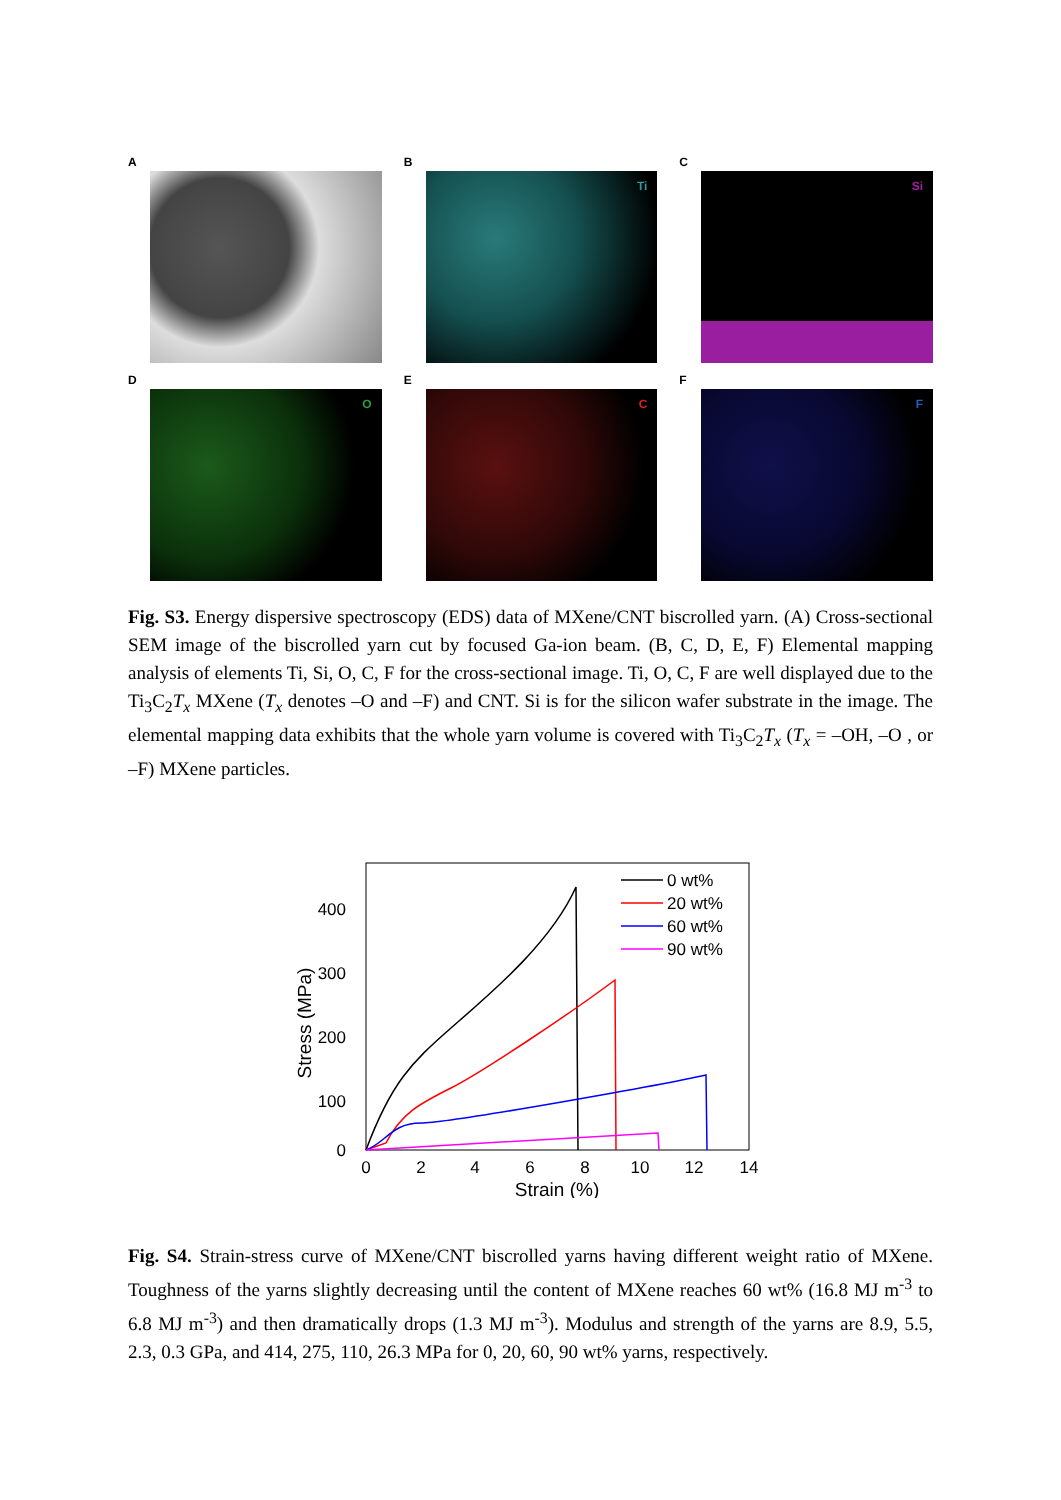A
B
Ti
C
Si
D
O
E
C
F
F
Fig. S3. Energy dispersive spectroscopy (EDS) data of MXene/CNT biscrolled yarn. (A) Cross-sectional SEM image of the biscrolled yarn cut by focused Ga-ion beam. (B, C, D, E, F) Elemental mapping analysis of elements Ti, Si, O, C, F for the cross-sectional image. Ti, O, C, F are well displayed due to the Ti<sub>3</sub>C<sub>2</sub>T<sub>x</sub> MXene (T<sub>x</sub> denotes –O and –F) and CNT. Si is for the silicon wafer substrate in the image. The elemental mapping data exhibits that the whole yarn volume is covered with Ti<sub>3</sub>C<sub>2</sub>T<sub>x</sub> (T<sub>x</sub> = –OH, –O , or –F) MXene particles.
400
300
200
100
0
0
2
4
6
8
10
12
14
Strain (%)
Stress (MPa)
0 wt%
20 wt%
60 wt%
90 wt%
Fig. S4. Strain-stress curve of MXene/CNT biscrolled yarns having different weight ratio of MXene. Toughness of the yarns slightly decreasing until the content of MXene reaches 60 wt% (16.8 MJ m<sup>-3</sup> to 6.8 MJ m<sup>-3</sup>) and then dramatically drops (1.3 MJ m<sup>-3</sup>). Modulus and strength of the yarns are 8.9, 5.5, 2.3, 0.3 GPa, and 414, 275, 110, 26.3 MPa for 0, 20, 60, 90 wt% yarns, respectively.